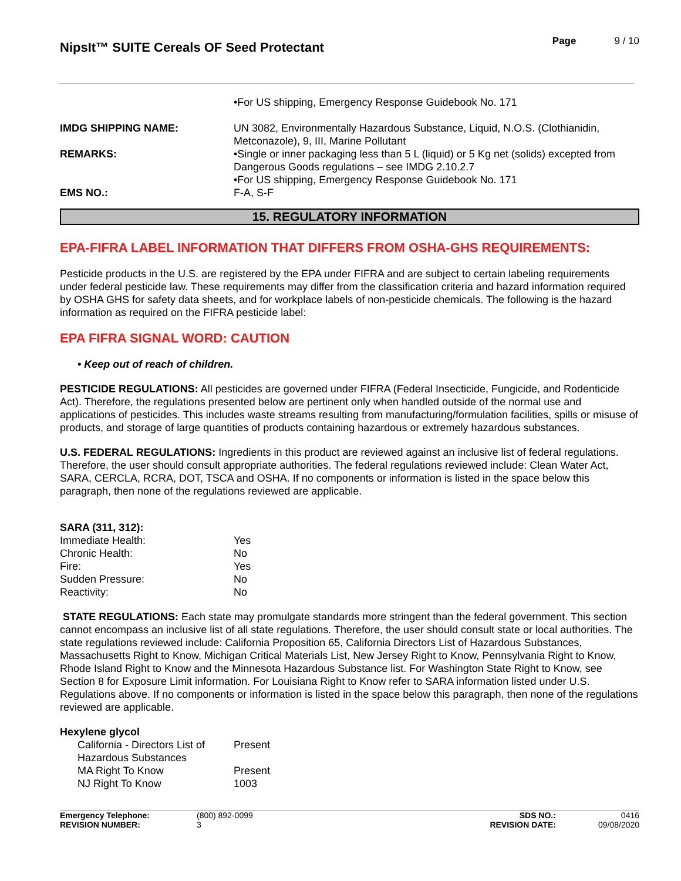NipsIt™ SUITE Cereals OF Seed Protectant
Page 9 / 10
| | •For US shipping, Emergency Response Guidebook No. 171 |
| IMDG SHIPPING NAME: | UN 3082, Environmentally Hazardous Substance, Liquid, N.O.S. (Clothianidin, Metconazole), 9, III, Marine Pollutant |
| REMARKS: | •Single or inner packaging less than 5 L (liquid) or 5 Kg net (solids) excepted from Dangerous Goods regulations – see IMDG 2.10.2.7 •For US shipping, Emergency Response Guidebook No. 171 |
| EMS NO.: | F-A, S-F |
15. REGULATORY INFORMATION
EPA-FIFRA LABEL INFORMATION THAT DIFFERS FROM OSHA-GHS REQUIREMENTS:
Pesticide products in the U.S. are registered by the EPA under FIFRA and are subject to certain labeling requirements under federal pesticide law. These requirements may differ from the classification criteria and hazard information required by OSHA GHS for safety data sheets, and for workplace labels of non-pesticide chemicals. The following is the hazard information as required on the FIFRA pesticide label:
EPA FIFRA SIGNAL WORD: CAUTION
• Keep out of reach of children.
PESTICIDE REGULATIONS: All pesticides are governed under FIFRA (Federal Insecticide, Fungicide, and Rodenticide Act). Therefore, the regulations presented below are pertinent only when handled outside of the normal use and applications of pesticides. This includes waste streams resulting from manufacturing/formulation facilities, spills or misuse of products, and storage of large quantities of products containing hazardous or extremely hazardous substances.
U.S. FEDERAL REGULATIONS: Ingredients in this product are reviewed against an inclusive list of federal regulations. Therefore, the user should consult appropriate authorities. The federal regulations reviewed include: Clean Water Act, SARA, CERCLA, RCRA, DOT, TSCA and OSHA. If no components or information is listed in the space below this paragraph, then none of the regulations reviewed are applicable.
| SARA (311, 312): | |
| Immediate Health: | Yes |
| Chronic Health: | No |
| Fire: | Yes |
| Sudden Pressure: | No |
| Reactivity: | No |
STATE REGULATIONS: Each state may promulgate standards more stringent than the federal government. This section cannot encompass an inclusive list of all state regulations. Therefore, the user should consult state or local authorities. The state regulations reviewed include: California Proposition 65, California Directors List of Hazardous Substances, Massachusetts Right to Know, Michigan Critical Materials List, New Jersey Right to Know, Pennsylvania Right to Know, Rhode Island Right to Know and the Minnesota Hazardous Substance list. For Washington State Right to Know, see Section 8 for Exposure Limit information. For Louisiana Right to Know refer to SARA information listed under U.S. Regulations above. If no components or information is listed in the space below this paragraph, then none of the regulations reviewed are applicable.
| Hexylene glycol | |
| California - Directors List of Hazardous Substances | Present |
| MA Right To Know | Present |
| NJ Right To Know | 1003 |
Emergency Telephone:
REVISION NUMBER:
(800) 892-0099
3
SDS NO.:
REVISION DATE:
0416
09/08/2020